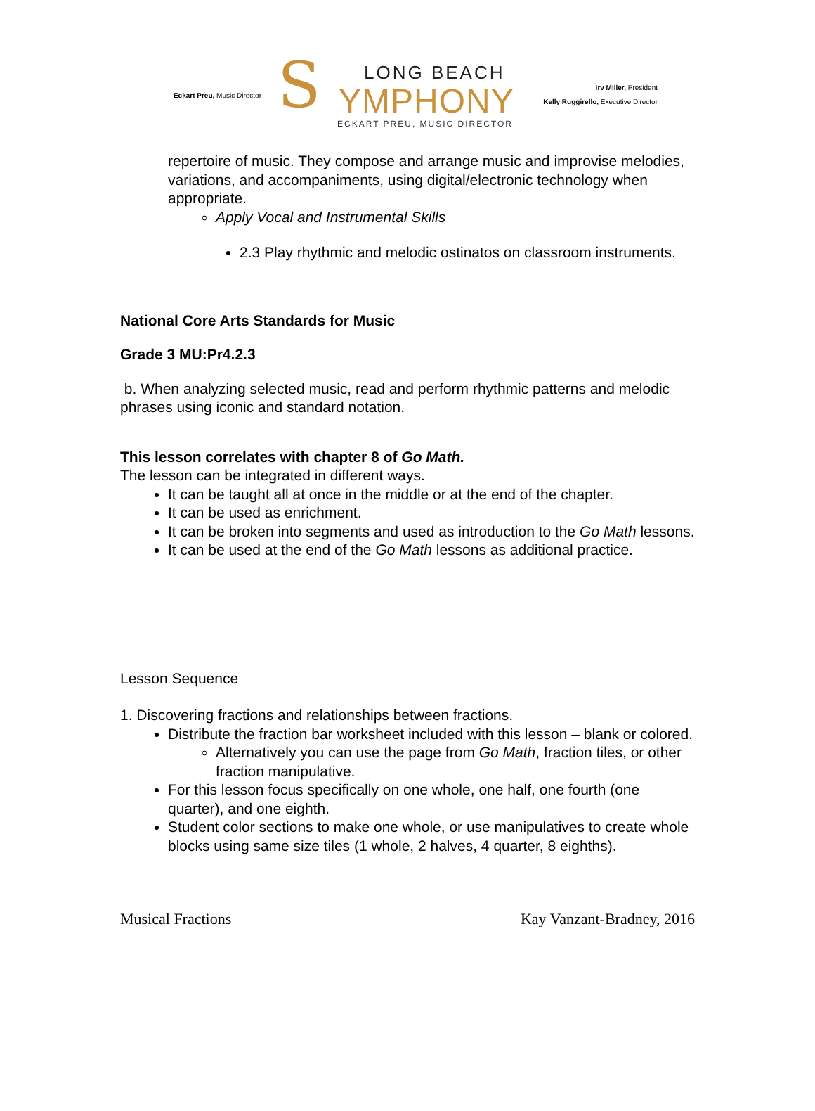Eckart Preu, Music Director
S
LONG BEACH
YMPHONY
ECKART PREU, MUSIC DIRECTOR
Irv Miller, President
Kelly Ruggirello, Executive Director
repertoire of music. They compose and arrange music and improvise melodies, variations, and accompaniments, using digital/electronic technology when appropriate.
Apply Vocal and Instrumental Skills
2.3 Play rhythmic and melodic ostinatos on classroom instruments.
National Core Arts Standards for Music
Grade 3 MU:Pr4.2.3
b. When analyzing selected music, read and perform rhythmic patterns and melodic phrases using iconic and standard notation.
This lesson correlates with chapter 8 of Go Math.
The lesson can be integrated in different ways.
It can be taught all at once in the middle or at the end of the chapter.
It can be used as enrichment.
It can be broken into segments and used as introduction to the Go Math lessons.
It can be used at the end of the Go Math lessons as additional practice.
Lesson Sequence
1. Discovering fractions and relationships between fractions.
Distribute the fraction bar worksheet included with this lesson – blank or colored.
Alternatively you can use the page from Go Math, fraction tiles, or other fraction manipulative.
For this lesson focus specifically on one whole, one half, one fourth (one quarter), and one eighth.
Student color sections to make one whole, or use manipulatives to create whole blocks using same size tiles (1 whole, 2 halves, 4 quarter, 8 eighths).
Musical Fractions Kay Vanzant-Bradney, 2016